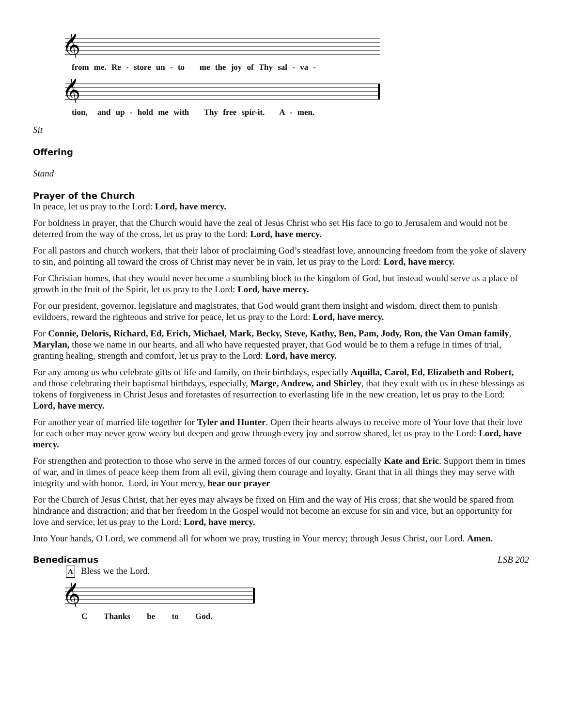𝄞
from me. Re - store un - to me the joy of Thy sal - va -
𝄞
tion, and up - hold me with Thy free spir-it. A - men.
Sit
Offering
Stand
Prayer of the Church
In peace, let us pray to the Lord: Lord, have mercy.
For boldness in prayer, that the Church would have the zeal of Jesus Christ who set His face to go to Jerusalem and would not be deterred from the way of the cross, let us pray to the Lord: Lord, have mercy.
For all pastors and church workers, that their labor of proclaiming God’s steadfast love, announcing freedom from the yoke of slavery to sin, and pointing all toward the cross of Christ may never be in vain, let us pray to the Lord: Lord, have mercy.
For Christian homes, that they would never become a stumbling block to the kingdom of God, but instead would serve as a place of growth in the fruit of the Spirit, let us pray to the Lord: Lord, have mercy.
For our president, governor, legislature and magistrates, that God would grant them insight and wisdom, direct them to punish evildoers, reward the righteous and strive for peace, let us pray to the Lord: Lord, have mercy.
For Connie, Deloris, Richard, Ed, Erich, Michael, Mark, Becky, Steve, Kathy, Ben, Pam, Jody, Ron, the Van Oman family, Marylan, those we name in our hearts, and all who have requested prayer, that God would be to them a refuge in times of trial, granting healing, strength and comfort, let us pray to the Lord: Lord, have mercy.
For any among us who celebrate gifts of life and family, on their birthdays, especially Aquilla, Carol, Ed, Elizabeth and Robert, and those celebrating their baptismal birthdays, especially, Marge, Andrew, and Shirley, that they exult with us in these blessings as tokens of forgiveness in Christ Jesus and foretastes of resurrection to everlasting life in the new creation, let us pray to the Lord: Lord, have mercy.
For another year of married life together for Tyler and Hunter. Open their hearts always to receive more of Your love that their love for each other may never grow weary but deepen and grow through every joy and sorrow shared, let us pray to the Lord: Lord, have mercy.
For strengthen and protection to those who serve in the armed forces of our country. especially Kate and Eric. Support them in times of war, and in times of peace keep them from all evil, giving them courage and loyalty. Grant that in all things they may serve with integrity and with honor. Lord, in Your mercy, hear our prayer
For the Church of Jesus Christ, that her eyes may always be fixed on Him and the way of His cross; that she would be spared from hindrance and distraction; and that her freedom in the Gospel would not become an excuse for sin and vice, but an opportunity for love and service, let us pray to the Lord: Lord, have mercy.
Into Your hands, O Lord, we commend all for whom we pray, trusting in Your mercy; through Jesus Christ, our Lord. Amen.
Benedicamus LSB 202
A Bless we the Lord.
𝄞
C Thanks be to God.